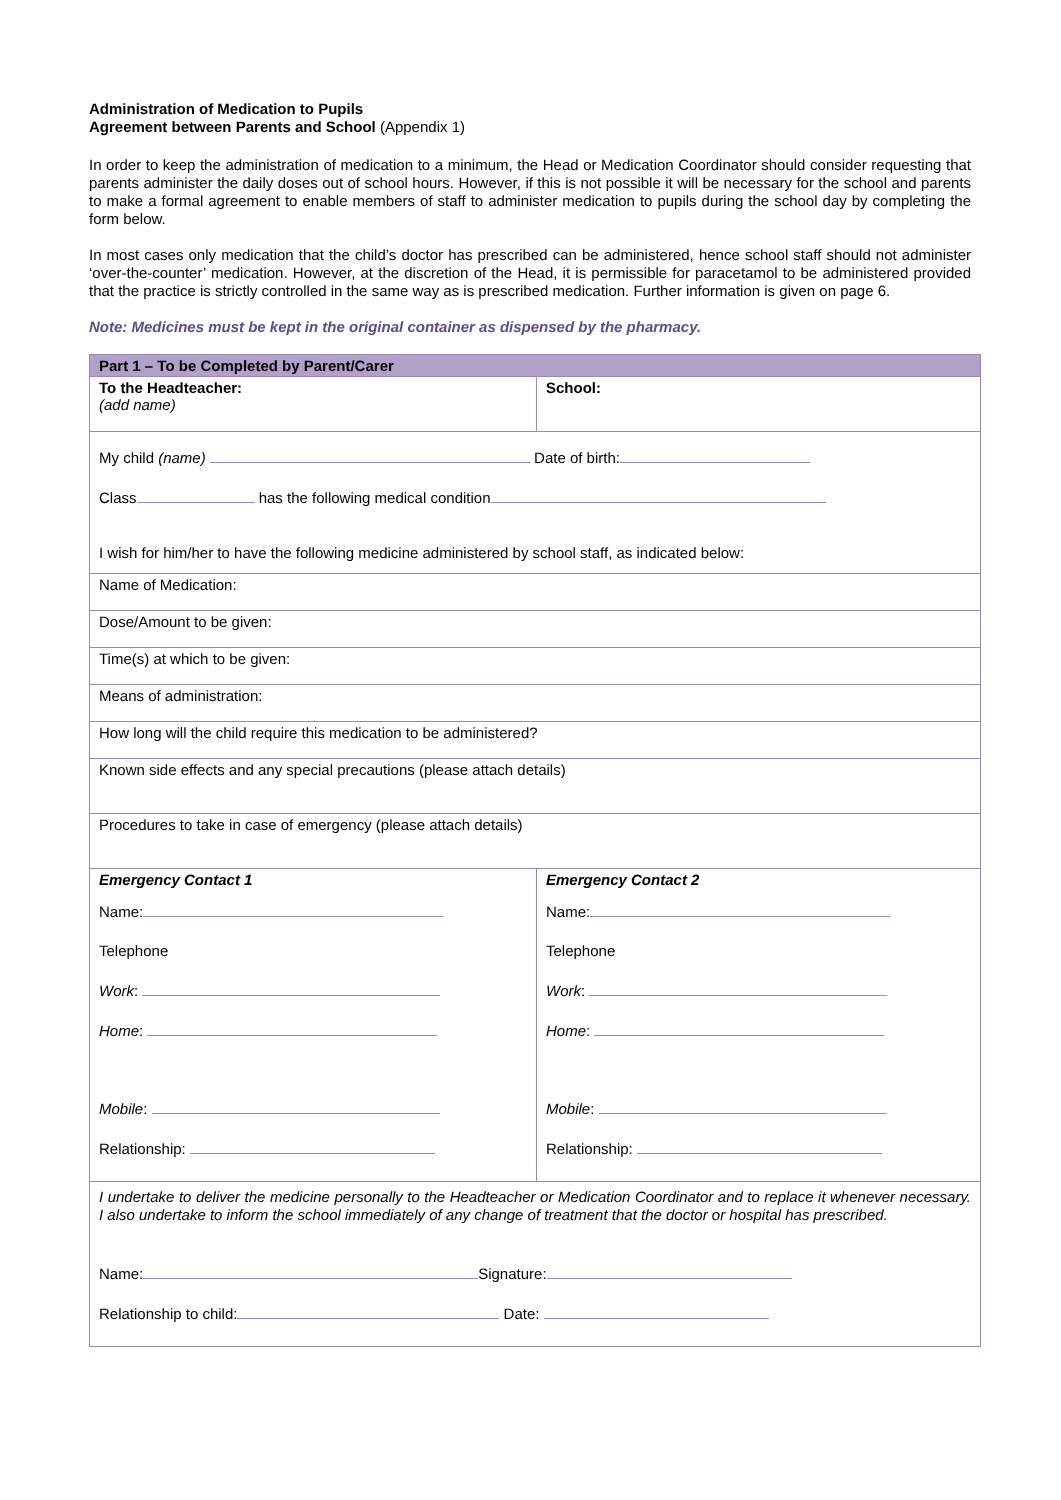Administration of Medication to Pupils
Agreement between Parents and School (Appendix 1)
In order to keep the administration of medication to a minimum, the Head or Medication Coordinator should consider requesting that parents administer the daily doses out of school hours. However, if this is not possible it will be necessary for the school and parents to make a formal agreement to enable members of staff to administer medication to pupils during the school day by completing the form below.
In most cases only medication that the child’s doctor has prescribed can be administered, hence school staff should not administer ‘over-the-counter’ medication. However, at the discretion of the Head, it is permissible for paracetamol to be administered provided that the practice is strictly controlled in the same way as is prescribed medication. Further information is given on page 6.
Note: Medicines must be kept in the original container as dispensed by the pharmacy.
| Part 1 – To be Completed by Parent/Carer | |
| --- | --- |
| To the Headteacher: (add name) | School: |
| My child (name) Date of birth: Class has the following medical condition I wish for him/her to have the following medicine administered by school staff, as indicated below: | |
| Name of Medication: | |
| Dose/Amount to be given: | |
| Time(s) at which to be given: | |
| Means of administration: | |
| How long will the child require this medication to be administered? | |
| Known side effects and any special precautions (please attach details) | |
| Procedures to take in case of emergency (please attach details) | |
| Emergency Contact 1 Name: Telephone Work : Home : Mobile : Relationship: | Emergency Contact 2 Name: Telephone Work : Home : Mobile : Relationship: |
| I undertake to deliver the medicine personally to the Headteacher or Medication Coordinator and to replace it whenever necessary. I also undertake to inform the school immediately of any change of treatment that the doctor or hospital has prescribed. Name: Signature: Relationship to child: Date: | |